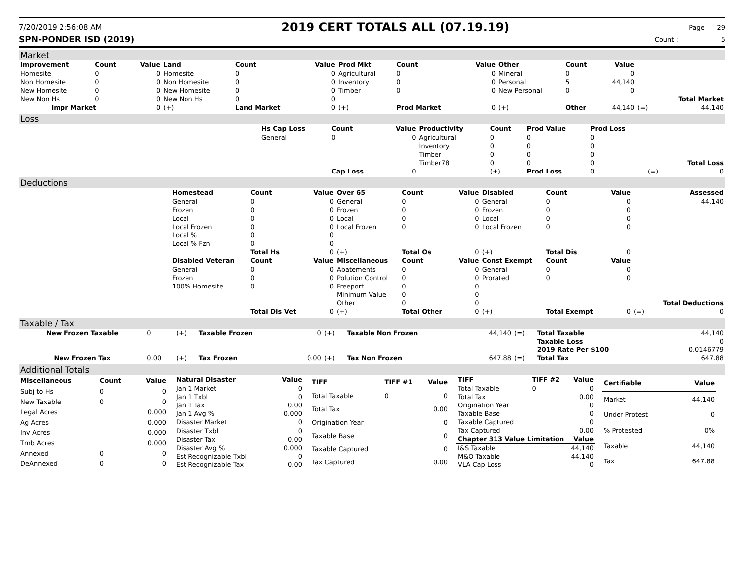7/20/2019 2:56:08 AM
2019 CERT TOTALS ALL (07.19.19)
Page 29
SPN-PONDER ISD (2019) Count : 5
Market
| Improvement | Count | Value | Land | Count | Value | Prod Mkt | Count | Value | Other | Count | Value | | |
| Homesite | 0 | 0 | Homesite | 0 | 0 | Agricultural | 0 | 0 | Mineral | 0 | 0 | | |
| Non Homesite | 0 | 0 | Non Homesite | 0 | 0 | Inventory | 0 | 0 | Personal | 5 | 44,140 | | |
| New Homesite | 0 | 0 | New Homesite | 0 | 0 | Timber | 0 | 0 | New Personal | 0 | 0 | | |
| New Non Hs | 0 | 0 | New Non Hs | 0 | 0 | | | | | | | | Total Market |
| Impr Market | | 0 | (+) | Land Market | 0 | (+) | Prod Market | 0 | (+) | Other | 44,140 | (=) | 44,140 |
Loss
| | Hs Cap Loss | Count | Value | Productivity | Count | Prod Value | Prod Loss | | |
| | General | 0 | 0 | Agricultural | 0 | 0 | 0 | | |
| | | | | Inventory | 0 | 0 | 0 | | |
| | | | | Timber | 0 | 0 | 0 | | |
| | | | | Timber78 | 0 | 0 | 0 | | Total Loss |
| | | Cap Loss | 0 | | (+) | Prod Loss | 0 | (=) | 0 |
Deductions
| | Homestead | Count | Value | Over 65 | Count | Value | Disabled | Count | Value | | Assessed |
| | General | 0 | 0 | General | 0 | 0 | General | 0 | 0 | | 44,140 |
| | Frozen | 0 | 0 | Frozen | 0 | 0 | Frozen | 0 | 0 | | |
| | Local | 0 | 0 | Local | 0 | 0 | Local | 0 | 0 | | |
| | Local Frozen | 0 | 0 | Local Frozen | 0 | 0 | Local Frozen | 0 | 0 | | |
| | Local % | 0 | 0 | | | | | | | | |
| | Local % Fzn | 0 | 0 | | | | | | | | |
| | | Total Hs | 0 | (+) | Total Os | 0 | (+) | Total Dis | 0 | | |
| | Disabled Veteran | Count | Value | Miscellaneous | Count | Value | Const Exempt | Count | Value | | |
| | General | 0 | 0 | Abatements | 0 | 0 | General | 0 | 0 | | |
| | Frozen | 0 | 0 | Polution Control | 0 | 0 | Prorated | 0 | 0 | | |
| | 100% Homesite | 0 | 0 | Freeport | 0 | 0 | | | | | |
| | | | | Minimum Value | 0 | 0 | | | | | |
| | | | | Other | 0 | 0 | | | | | Total Deductions |
| | | Total Dis Vet | 0 | (+) | Total Other | 0 | (+) | Total Exempt | 0 | (=) | 0 |
Taxable / Tax
| New Frozen Taxable | 0 | (+) | Taxable Frozen | 0 | (+) | Taxable Non Frozen | 44,140 | (=) | Total Taxable | 44,140 |
| | | | | | | | | | Taxable Loss | 0 |
| | | | | | | | | | 2019 Rate Per $100 | 0.0146779 |
| New Frozen Tax | 0.00 | (+) | Tax Frozen | 0.00 | (+) | Tax Non Frozen | 647.88 | (=) | Total Tax | 647.88 |
Additional Totals
| Miscellaneous | Count | Value |
| --- | --- | --- |
| Subj to Hs | 0 | 0 |
| New Taxable | 0 | 0 |
| Legal Acres | | 0.000 |
| Ag Acres | | 0.000 |
| Inv Acres | | 0.000 |
| Tmb Acres | | 0.000 |
| Annexed | 0 | 0 |
| DeAnnexed | 0 | 0 |
| Natural Disaster | Value |
| --- | --- |
| Jan 1 Market | 0 |
| Jan 1 Txbl | 0 |
| Jan 1 Tax | 0.00 |
| Jan 1 Avg % | 0.000 |
| Disaster Market | 0 |
| Disaster Txbl | 0 |
| Disaster Tax | 0.00 |
| Disaster Avg % | 0.000 |
| Est Recognizable Txbl | 0 |
| Est Recognizable Tax | 0.00 |
| TIFF | TIFF #1 | Value |
| --- | --- | --- |
| Total Taxable | 0 | 0 |
| Total Tax | | 0.00 |
| Origination Year | | 0 |
| Taxable Base | | 0 |
| Taxable Captured | | 0 |
| Tax Captured | | 0.00 |
| TIFF | TIFF #2 | Value |
| --- | --- | --- |
| Total Taxable | 0 | 0 |
| Total Tax | | 0.00 |
| Origination Year | | 0 |
| Taxable Base | | 0 |
| Taxable Captured | | 0 |
| Tax Captured | | 0.00 |
| Chapter 313 Value Limitation | | Value |
| I&S Taxable | | 44,140 |
| M&O Taxable | | 44,140 |
| VLA Cap Loss | | 0 |
| Certifiable | Value |
| --- | --- |
| Market | 44,140 |
| Under Protest | 0 |
| % Protested | 0% |
| Taxable | 44,140 |
| Tax | 647.88 |